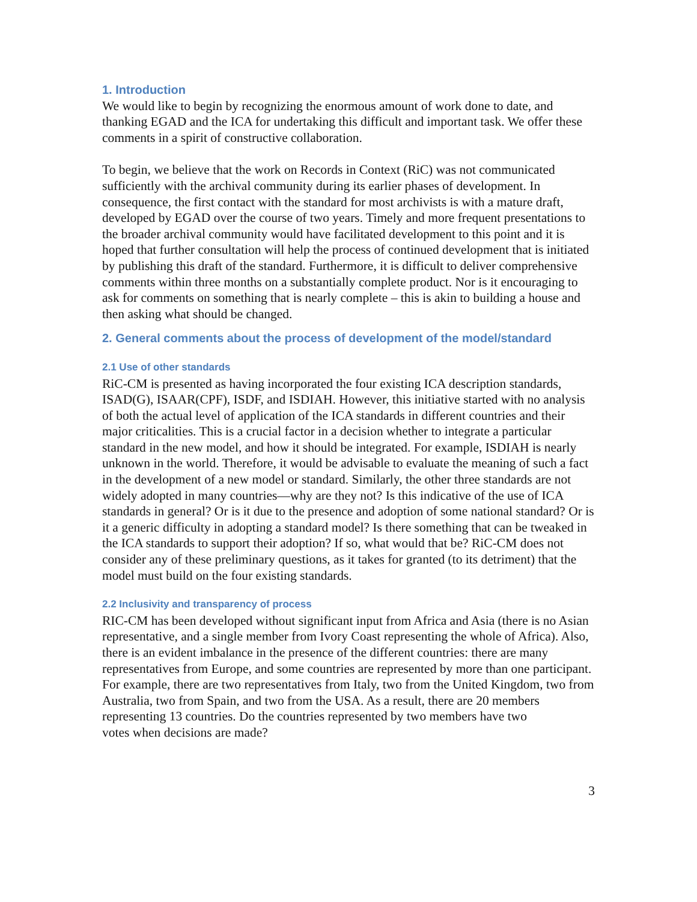1. Introduction
We would like to begin by recognizing the enormous amount of work done to date, and thanking EGAD and the ICA for undertaking this difficult and important task. We offer these comments in a spirit of constructive collaboration.
To begin, we believe that the work on Records in Context (RiC) was not communicated sufficiently with the archival community during its earlier phases of development. In consequence, the first contact with the standard for most archivists is with a mature draft, developed by EGAD over the course of two years. Timely and more frequent presentations to the broader archival community would have facilitated development to this point and it is hoped that further consultation will help the process of continued development that is initiated by publishing this draft of the standard. Furthermore, it is difficult to deliver comprehensive comments within three months on a substantially complete product. Nor is it encouraging to ask for comments on something that is nearly complete – this is akin to building a house and then asking what should be changed.
2. General comments about the process of development of the model/standard
2.1 Use of other standards
RiC-CM is presented as having incorporated the four existing ICA description standards, ISAD(G), ISAAR(CPF), ISDF, and ISDIAH. However, this initiative started with no analysis of both the actual level of application of the ICA standards in different countries and their major criticalities. This is a crucial factor in a decision whether to integrate a particular standard in the new model, and how it should be integrated. For example, ISDIAH is nearly unknown in the world. Therefore, it would be advisable to evaluate the meaning of such a fact in the development of a new model or standard. Similarly, the other three standards are not widely adopted in many countries—why are they not? Is this indicative of the use of ICA standards in general? Or is it due to the presence and adoption of some national standard? Or is it a generic difficulty in adopting a standard model? Is there something that can be tweaked in the ICA standards to support their adoption? If so, what would that be? RiC-CM does not consider any of these preliminary questions, as it takes for granted (to its detriment) that the model must build on the four existing standards.
2.2 Inclusivity and transparency of process
RIC-CM has been developed without significant input from Africa and Asia (there is no Asian representative, and a single member from Ivory Coast representing the whole of Africa). Also, there is an evident imbalance in the presence of the different countries: there are many representatives from Europe, and some countries are represented by more than one participant. For example, there are two representatives from Italy, two from the United Kingdom, two from Australia, two from Spain, and two from the USA. As a result, there are 20 members representing 13 countries. Do the countries represented by two members have two
votes when decisions are made?
3